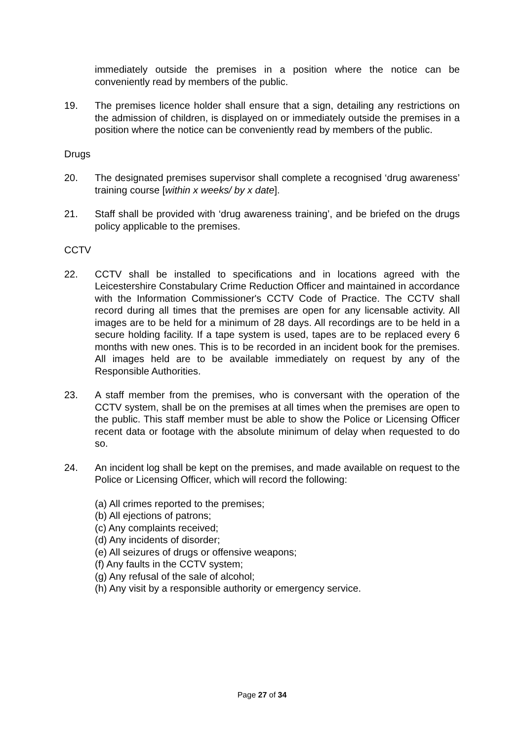immediately outside the premises in a position where the notice can be conveniently read by members of the public.
19. The premises licence holder shall ensure that a sign, detailing any restrictions on the admission of children, is displayed on or immediately outside the premises in a position where the notice can be conveniently read by members of the public.
Drugs
20. The designated premises supervisor shall complete a recognised ‘drug awareness’ training course [within x weeks/ by x date].
21. Staff shall be provided with ‘drug awareness training’, and be briefed on the drugs policy applicable to the premises.
CCTV
22. CCTV shall be installed to specifications and in locations agreed with the Leicestershire Constabulary Crime Reduction Officer and maintained in accordance with the Information Commissioner's CCTV Code of Practice. The CCTV shall record during all times that the premises are open for any licensable activity. All images are to be held for a minimum of 28 days. All recordings are to be held in a secure holding facility. If a tape system is used, tapes are to be replaced every 6 months with new ones. This is to be recorded in an incident book for the premises. All images held are to be available immediately on request by any of the Responsible Authorities.
23. A staff member from the premises, who is conversant with the operation of the CCTV system, shall be on the premises at all times when the premises are open to the public. This staff member must be able to show the Police or Licensing Officer recent data or footage with the absolute minimum of delay when requested to do so.
24. An incident log shall be kept on the premises, and made available on request to the Police or Licensing Officer, which will record the following:
(a) All crimes reported to the premises;
(b) All ejections of patrons;
(c) Any complaints received;
(d) Any incidents of disorder;
(e) All seizures of drugs or offensive weapons;
(f) Any faults in the CCTV system;
(g) Any refusal of the sale of alcohol;
(h) Any visit by a responsible authority or emergency service.
Page 27 of 34